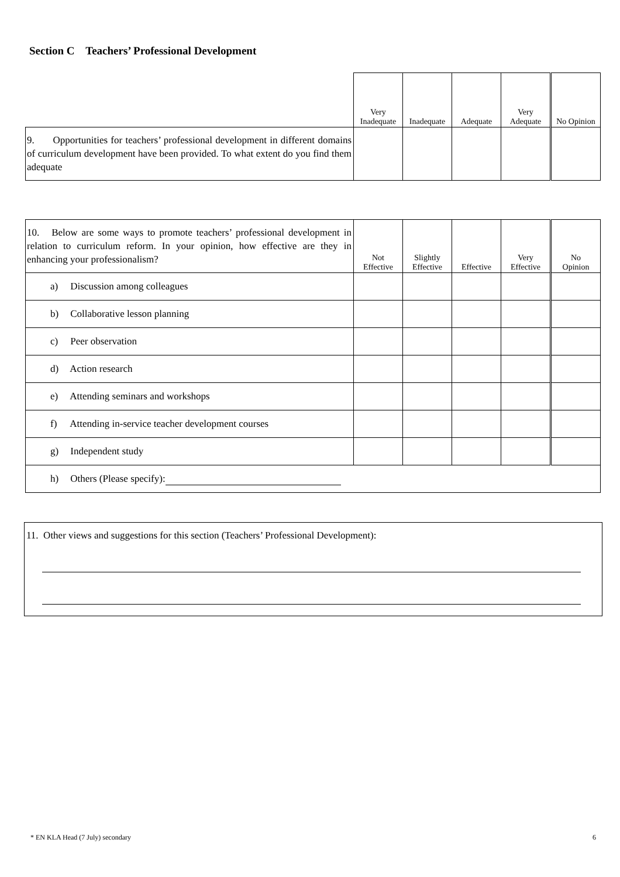Section C Teachers’ Professional Development
| | Very Inadequate | Inadequate | Adequate | Very Adequate | No Opinion |
| 9. Opportunities for teachers’ professional development in different domains of curriculum development have been provided. To what extent do you find them adequate | | | | | |
| 10. Below are some ways to promote teachers’ professional development in relation to curriculum reform. In your opinion, how effective are they in enhancing your professionalism? | Not Effective | Slightly Effective | Effective | Very Effective | No Opinion |
| a) Discussion among colleagues | | | | | |
| b) Collaborative lesson planning | | | | | |
| c) Peer observation | | | | | |
| d) Action research | | | | | |
| e) Attending seminars and workshops | | | | | |
| f) Attending in-service teacher development courses | | | | | |
| g) Independent study | | | | | |
| h) Others (Please specify): | | | | | |
11. Other views and suggestions for this section (Teachers’ Professional Development):
* EN KLA Head (7 July) secondary
6